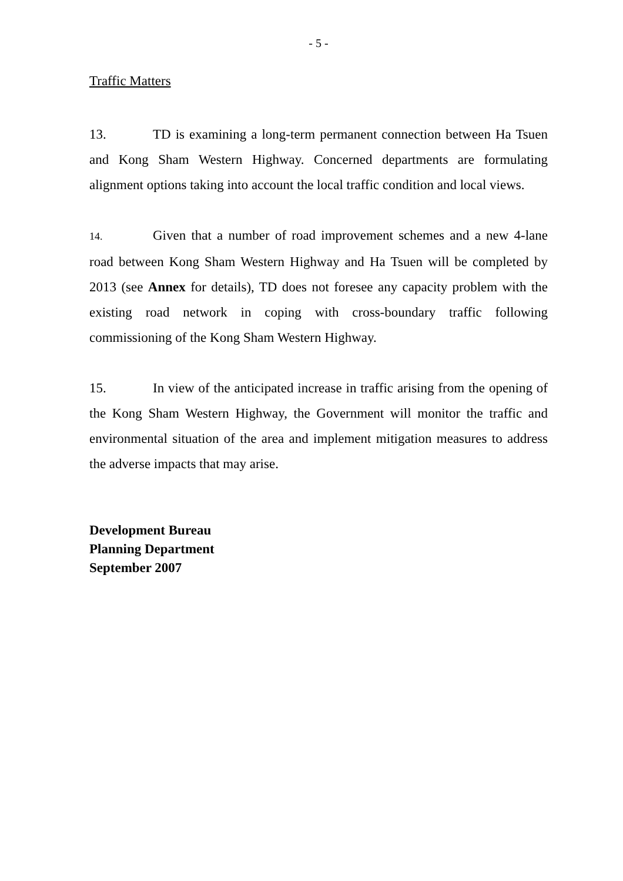- 5 -
Traffic Matters
13. TD is examining a long-term permanent connection between Ha Tsuen and Kong Sham Western Highway. Concerned departments are formulating alignment options taking into account the local traffic condition and local views.
14. Given that a number of road improvement schemes and a new 4-lane road between Kong Sham Western Highway and Ha Tsuen will be completed by 2013 (see Annex for details), TD does not foresee any capacity problem with the existing road network in coping with cross-boundary traffic following commissioning of the Kong Sham Western Highway.
15. In view of the anticipated increase in traffic arising from the opening of the Kong Sham Western Highway, the Government will monitor the traffic and environmental situation of the area and implement mitigation measures to address the adverse impacts that may arise.
Development Bureau
Planning Department
September 2007